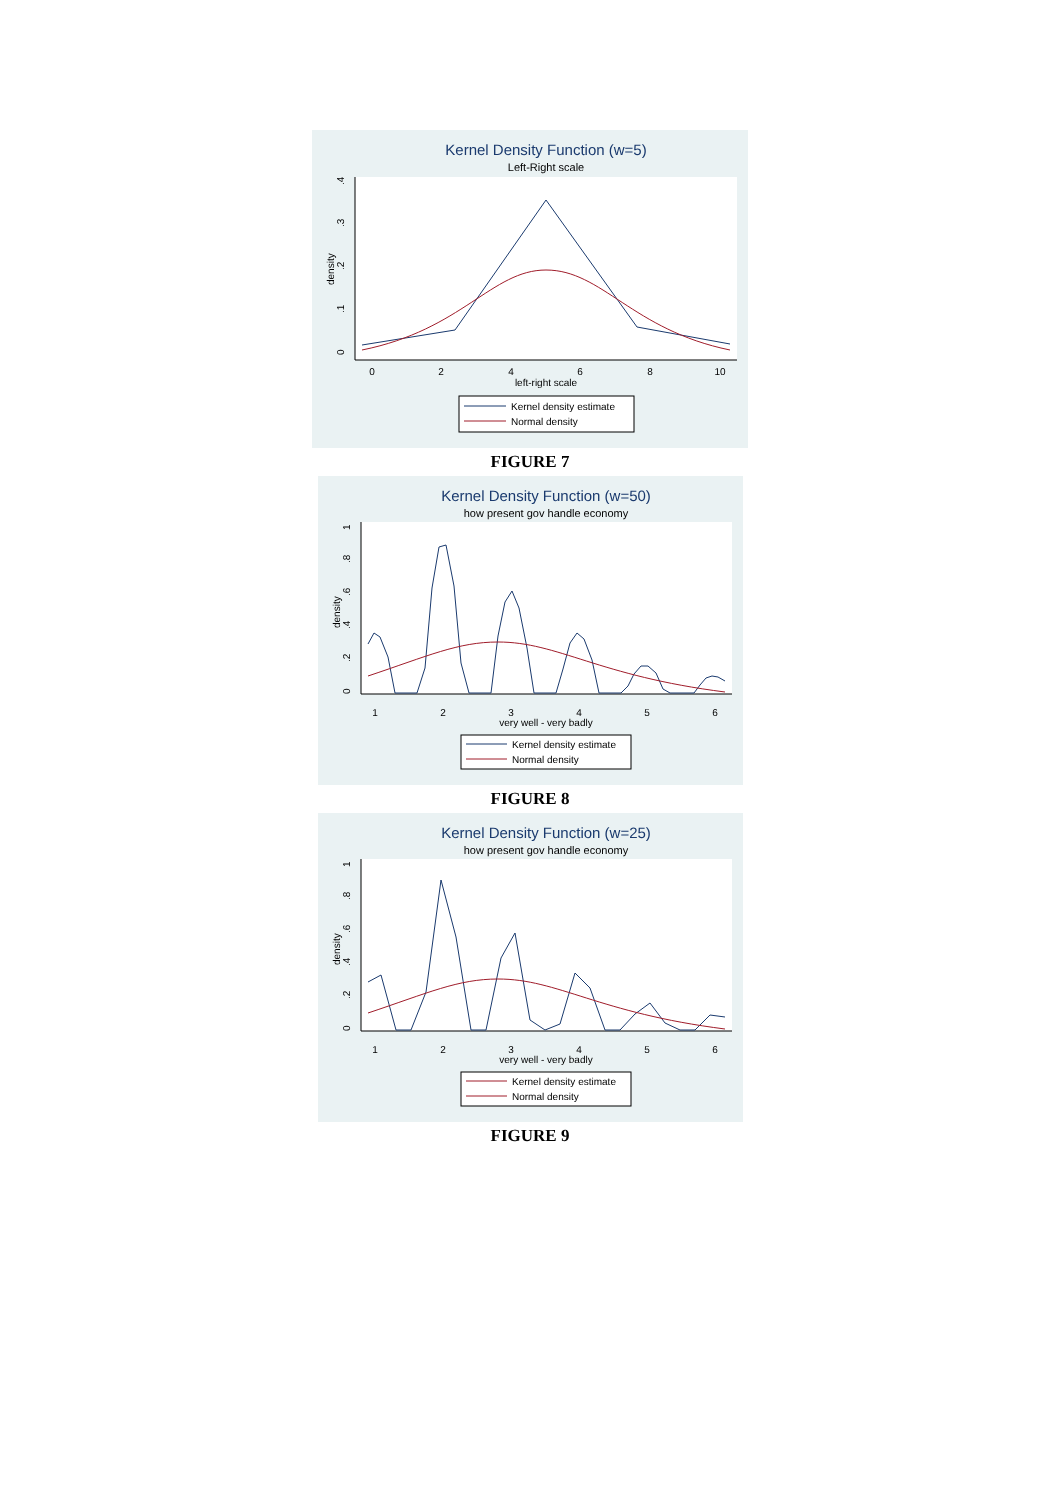Kernel Density Function (w=5)
Left-Right scale
0
.1
.2
.3
.4
density
0
2
4
6
8
10
left-right scale
Kernel density estimate
Normal density
FIGURE 7
Kernel Density Function (w=50)
how present gov handle economy
0
.2
.4
.6
.8
1
density
1
2
3
4
5
6
very well - very badly
Kernel density estimate
Normal density
FIGURE 8
Kernel Density Function (w=25)
how present gov handle economy
0
.2
.4
.6
.8
1
density
1
2
3
4
5
6
very well - very badly
Kernel density estimate
Normal density
FIGURE 9